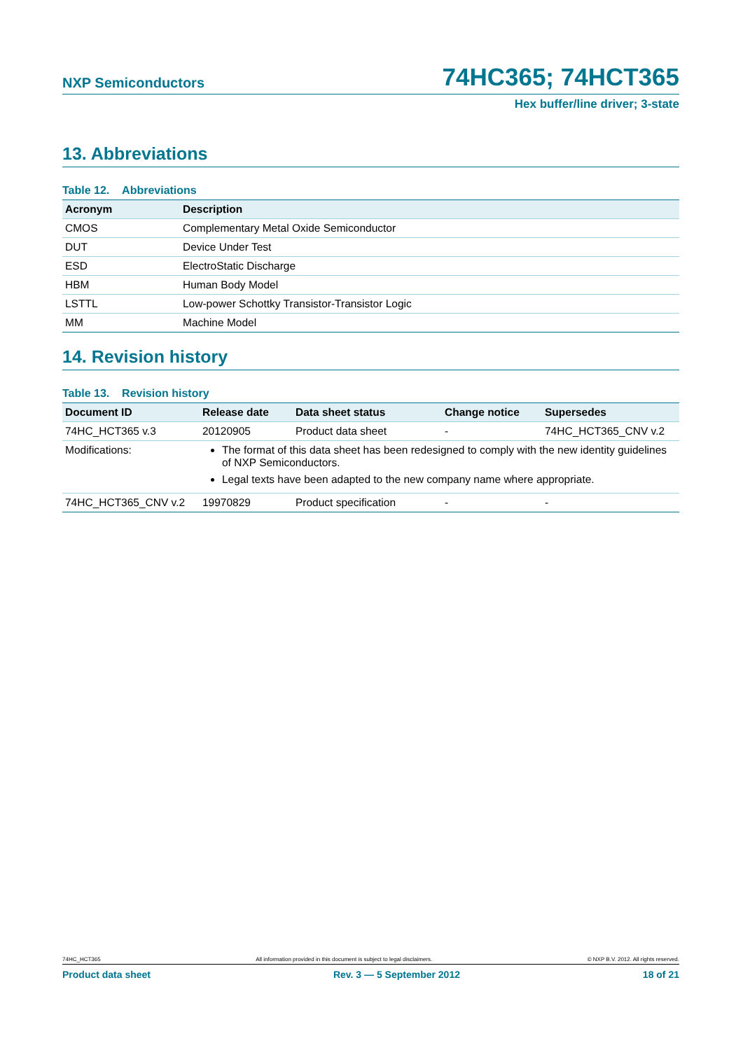NXP Semiconductors 74HC365; 74HCT365
Hex buffer/line driver; 3-state
13. Abbreviations
Table 12. Abbreviations
| Acronym | Description |
| --- | --- |
| CMOS | Complementary Metal Oxide Semiconductor |
| DUT | Device Under Test |
| ESD | ElectroStatic Discharge |
| HBM | Human Body Model |
| LSTTL | Low-power Schottky Transistor-Transistor Logic |
| MM | Machine Model |
14. Revision history
Table 13. Revision history
| Document ID | Release date | Data sheet status | Change notice | Supersedes |
| --- | --- | --- | --- | --- |
| 74HC_HCT365 v.3 | 20120905 | Product data sheet | - | 74HC_HCT365_CNV v.2 |
| Modifications: | The format of this data sheet has been redesigned to comply with the new identity guidelines of NXP Semiconductors. Legal texts have been adapted to the new company name where appropriate. | | | |
| 74HC_HCT365_CNV v.2 | 19970829 | Product specification | - | - |
74HC_HCT365 All information provided in this document is subject to legal disclaimers. © NXP B.V. 2012. All rights reserved.
Product data sheet Rev. 3 — 5 September 2012 18 of 21